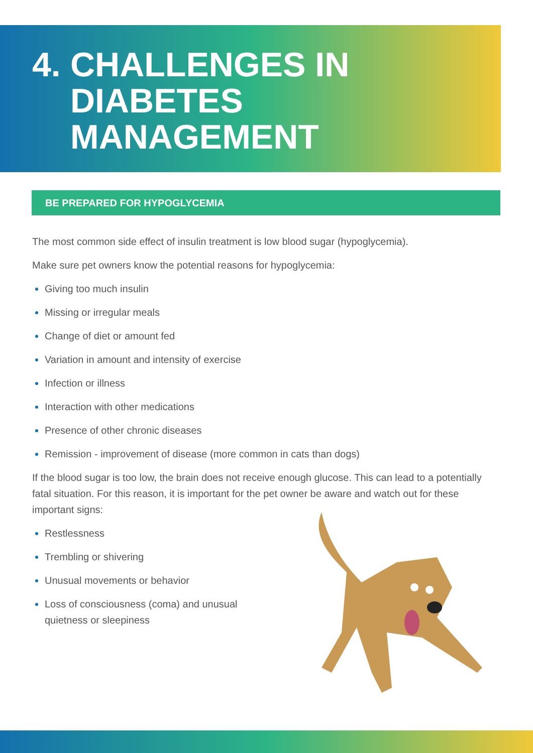4.
CHALLENGES IN
DIABETES
MANAGEMENT
BE PREPARED FOR HYPOGLYCEMIA
The most common side effect of insulin treatment is low blood sugar (hypoglycemia).
Make sure pet owners know the potential reasons for hypoglycemia:
Giving too much insulin
Missing or irregular meals
Change of diet or amount fed
Variation in amount and intensity of exercise
Infection or illness
Interaction with other medications
Presence of other chronic diseases
Remission - improvement of disease (more common in cats than dogs)
If the blood sugar is too low, the brain does not receive enough glucose. This can lead to a potentially fatal situation. For this reason, it is important for the pet owner be aware and watch out for these important signs:
Restlessness
Trembling or shivering
Unusual movements or behavior
Loss of consciousness (coma) and unusual quietness or sleepiness